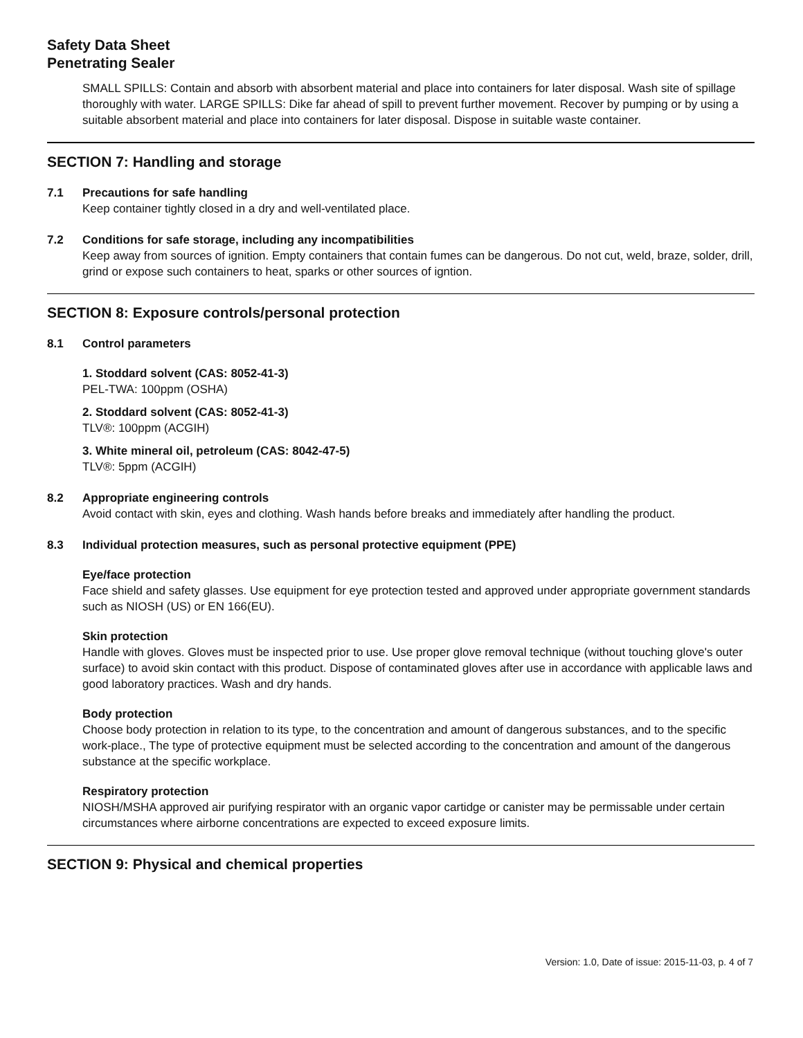Safety Data Sheet
Penetrating Sealer
SMALL SPILLS: Contain and absorb with absorbent material and place into containers for later disposal. Wash site of spillage thoroughly with water. LARGE SPILLS: Dike far ahead of spill to prevent further movement. Recover by pumping or by using a suitable absorbent material and place into containers for later disposal. Dispose in suitable waste container.
SECTION 7: Handling and storage
7.1 Precautions for safe handling
Keep container tightly closed in a dry and well-ventilated place.
7.2 Conditions for safe storage, including any incompatibilities
Keep away from sources of ignition. Empty containers that contain fumes can be dangerous. Do not cut, weld, braze, solder, drill, grind or expose such containers to heat, sparks or other sources of igntion.
SECTION 8: Exposure controls/personal protection
8.1 Control parameters
1. Stoddard solvent (CAS: 8052-41-3)
PEL-TWA: 100ppm (OSHA)
2. Stoddard solvent (CAS: 8052-41-3)
TLV®: 100ppm (ACGIH)
3. White mineral oil, petroleum (CAS: 8042-47-5)
TLV®: 5ppm (ACGIH)
8.2 Appropriate engineering controls
Avoid contact with skin, eyes and clothing. Wash hands before breaks and immediately after handling the product.
8.3 Individual protection measures, such as personal protective equipment (PPE)
Eye/face protection
Face shield and safety glasses. Use equipment for eye protection tested and approved under appropriate government standards such as NIOSH (US) or EN 166(EU).
Skin protection
Handle with gloves. Gloves must be inspected prior to use. Use proper glove removal technique (without touching glove's outer surface) to avoid skin contact with this product. Dispose of contaminated gloves after use in accordance with applicable laws and good laboratory practices. Wash and dry hands.
Body protection
Choose body protection in relation to its type, to the concentration and amount of dangerous substances, and to the specific work-place., The type of protective equipment must be selected according to the concentration and amount of the dangerous substance at the specific workplace.
Respiratory protection
NIOSH/MSHA approved air purifying respirator with an organic vapor cartidge or canister may be permissable under certain circumstances where airborne concentrations are expected to exceed exposure limits.
SECTION 9: Physical and chemical properties
Version: 1.0, Date of issue: 2015-11-03, p. 4 of 7